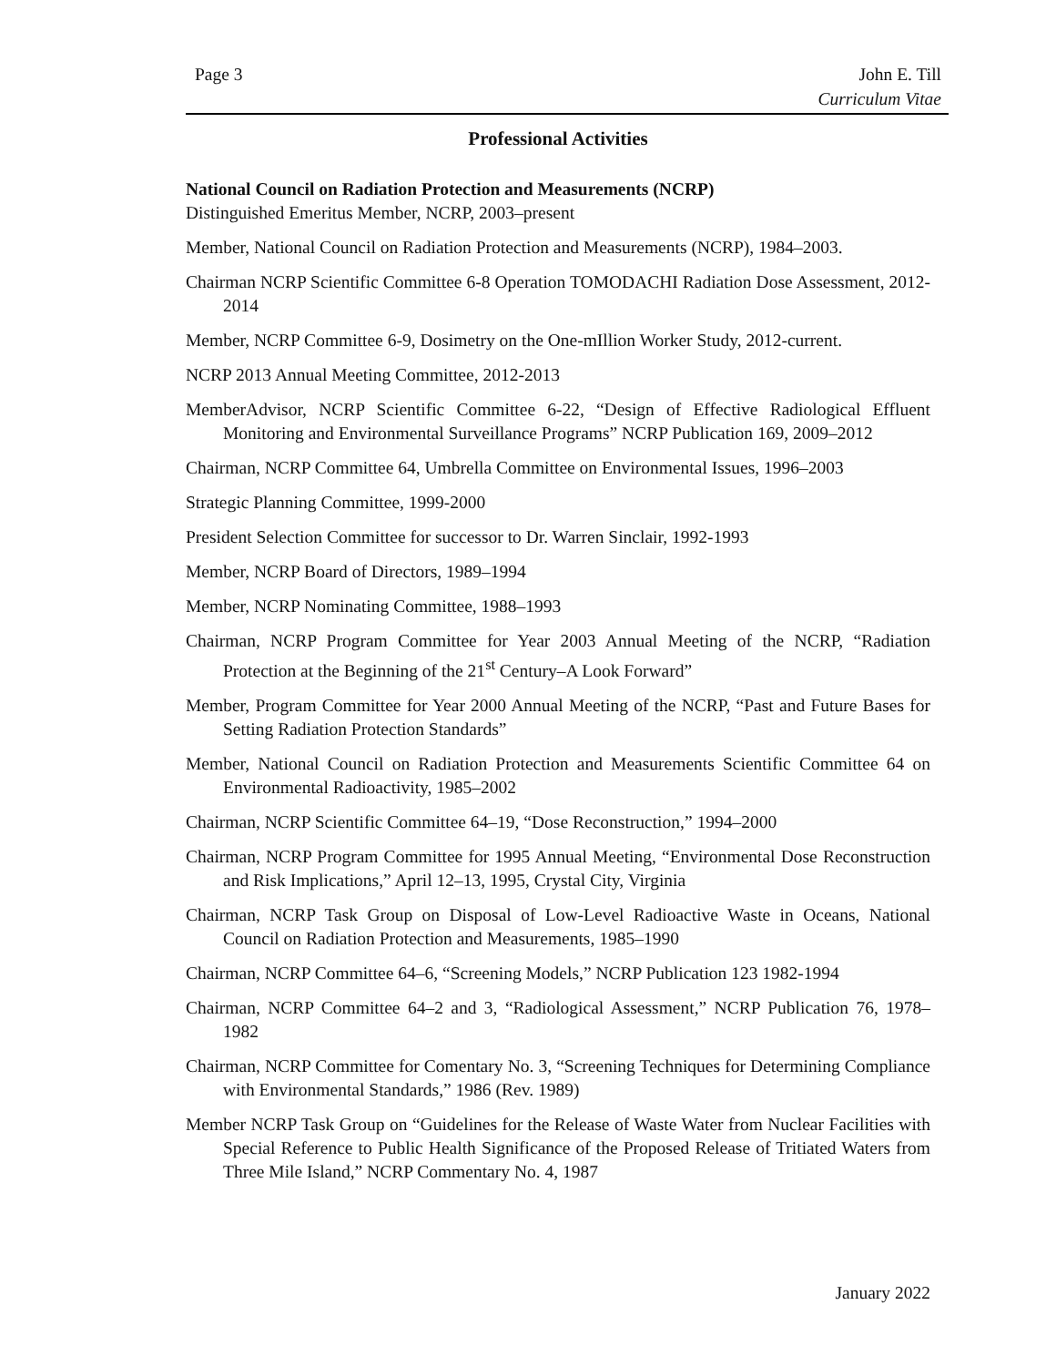Page 3 John E. Till
Curriculum Vitae
Professional Activities
National Council on Radiation Protection and Measurements (NCRP)
Distinguished Emeritus Member, NCRP, 2003–present
Member, National Council on Radiation Protection and Measurements (NCRP), 1984–2003.
Chairman NCRP Scientific Committee 6-8 Operation TOMODACHI Radiation Dose Assessment, 2012-2014
Member, NCRP Committee 6-9, Dosimetry on the One-mIllion Worker Study, 2012-current.
NCRP 2013 Annual Meeting Committee, 2012-2013
MemberAdvisor, NCRP Scientific Committee 6-22, “Design of Effective Radiological Effluent Monitoring and Environmental Surveillance Programs” NCRP Publication 169, 2009–2012
Chairman, NCRP Committee 64, Umbrella Committee on Environmental Issues, 1996–2003
Strategic Planning Committee, 1999-2000
President Selection Committee for successor to Dr. Warren Sinclair, 1992-1993
Member, NCRP Board of Directors, 1989–1994
Member, NCRP Nominating Committee, 1988–1993
Chairman, NCRP Program Committee for Year 2003 Annual Meeting of the NCRP, “Radiation Protection at the Beginning of the 21<sup>st</sup> Century–A Look Forward”
Member, Program Committee for Year 2000 Annual Meeting of the NCRP, “Past and Future Bases for Setting Radiation Protection Standards”
Member, National Council on Radiation Protection and Measurements Scientific Committee 64 on Environmental Radioactivity, 1985–2002
Chairman, NCRP Scientific Committee 64–19, “Dose Reconstruction,” 1994–2000
Chairman, NCRP Program Committee for 1995 Annual Meeting, “Environmental Dose Reconstruction and Risk Implications,” April 12–13, 1995, Crystal City, Virginia
Chairman, NCRP Task Group on Disposal of Low-Level Radioactive Waste in Oceans, National Council on Radiation Protection and Measurements, 1985–1990
Chairman, NCRP Committee 64–6, “Screening Models,” NCRP Publication 123 1982-1994
Chairman, NCRP Committee 64–2 and 3, “Radiological Assessment,” NCRP Publication 76, 1978–1982
Chairman, NCRP Committee for Comentary No. 3, “Screening Techniques for Determining Compliance with Environmental Standards,” 1986 (Rev. 1989)
Member NCRP Task Group on “Guidelines for the Release of Waste Water from Nuclear Facilities with Special Reference to Public Health Significance of the Proposed Release of Tritiated Waters from Three Mile Island,” NCRP Commentary No. 4, 1987
January 2022